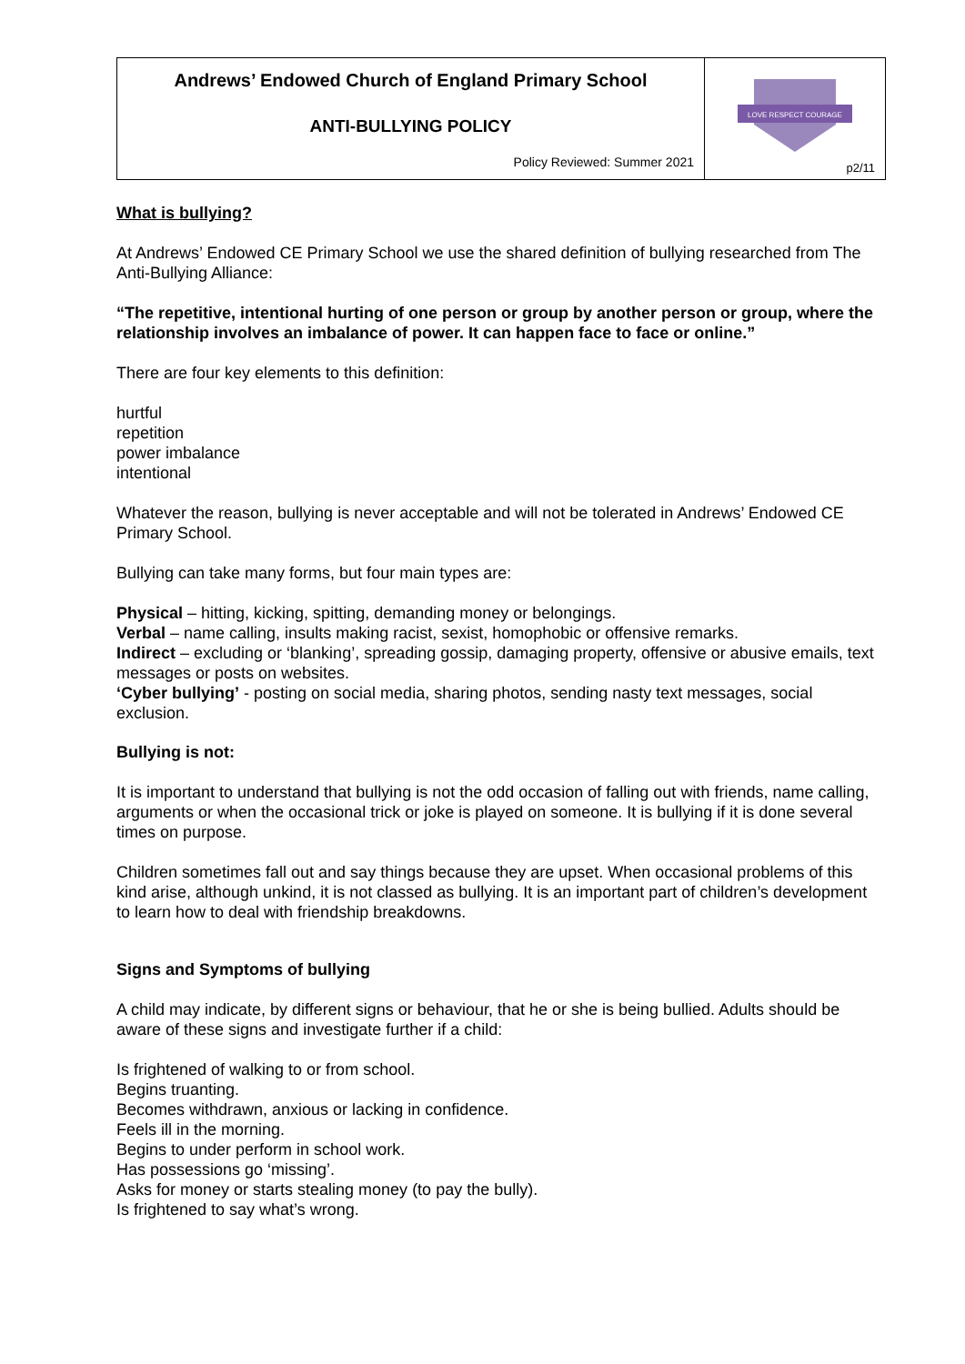| Andrews’ Endowed Church of England Primary School ANTI-BULLYING POLICY Policy Reviewed: Summer 2021 | LOVE RESPECT COURAGE p2/11 |
What is bullying?
At Andrews’ Endowed CE Primary School we use the shared definition of bullying researched from The Anti-Bullying Alliance:
“The repetitive, intentional hurting of one person or group by another person or group, where the relationship involves an imbalance of power. It can happen face to face or online.”
There are four key elements to this definition:
hurtful
repetition
power imbalance
intentional
Whatever the reason, bullying is never acceptable and will not be tolerated in Andrews’ Endowed CE Primary School.
Bullying can take many forms, but four main types are:
Physical – hitting, kicking, spitting, demanding money or belongings.
Verbal – name calling, insults making racist, sexist, homophobic or offensive remarks.
Indirect – excluding or ‘blanking’, spreading gossip, damaging property, offensive or abusive emails, text messages or posts on websites.
‘Cyber bullying’ - posting on social media, sharing photos, sending nasty text messages, social exclusion.
Bullying is not:
It is important to understand that bullying is not the odd occasion of falling out with friends, name calling, arguments or when the occasional trick or joke is played on someone. It is bullying if it is done several times on purpose.
Children sometimes fall out and say things because they are upset. When occasional problems of this kind arise, although unkind, it is not classed as bullying. It is an important part of children’s development to learn how to deal with friendship breakdowns.
Signs and Symptoms of bullying
A child may indicate, by different signs or behaviour, that he or she is being bullied. Adults should be aware of these signs and investigate further if a child:
Is frightened of walking to or from school.
Begins truanting.
Becomes withdrawn, anxious or lacking in confidence.
Feels ill in the morning.
Begins to under perform in school work.
Has possessions go ‘missing’.
Asks for money or starts stealing money (to pay the bully).
Is frightened to say what’s wrong.